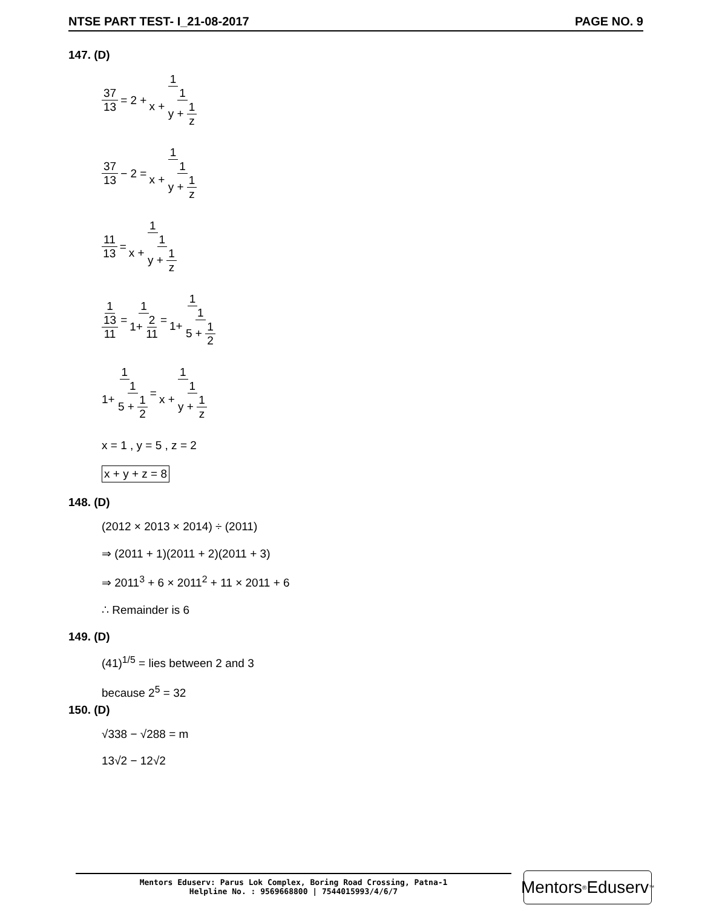NTSE PART TEST- I_21-08-2017 PAGE NO. 9
147. (D)
37 13 = 2 + 1 x + 1 y + 1 z
37 13 − 2 = 1 x + 1 y + 1 z
11 13 = 1 x + 1 y + 1 z
1 13 11 = 1 1+ 2 11 = 1 1+ 1 5 + 1 2
1 1+ 1 5 + 1 2 = 1 x + 1 y + 1 z
x = 1 , y = 5 , z = 2
x + y + z = 8
148. (D)
(2012 × 2013 × 2014) ÷ (2011)
⇒ (2011 + 1)(2011 + 2)(2011 + 3)
⇒ 2011<sup>3</sup> + 6 × 2011<sup>2</sup> + 11 × 2011 + 6
∴ Remainder is 6
149. (D)
(41)<sup>1/5</sup> = lies between 2 and 3
because 2<sup>5</sup> = 32
150. (D)
√338 − √288 = m
13√2 − 12√2
Mentors Eduserv: Parus Lok Complex, Boring Road Crossing, Patna-1
Helpline No. : 9569668800 | 7544015993/4/6/7
Mentors<sup>®</sup> Eduserv<sup>™</sup>